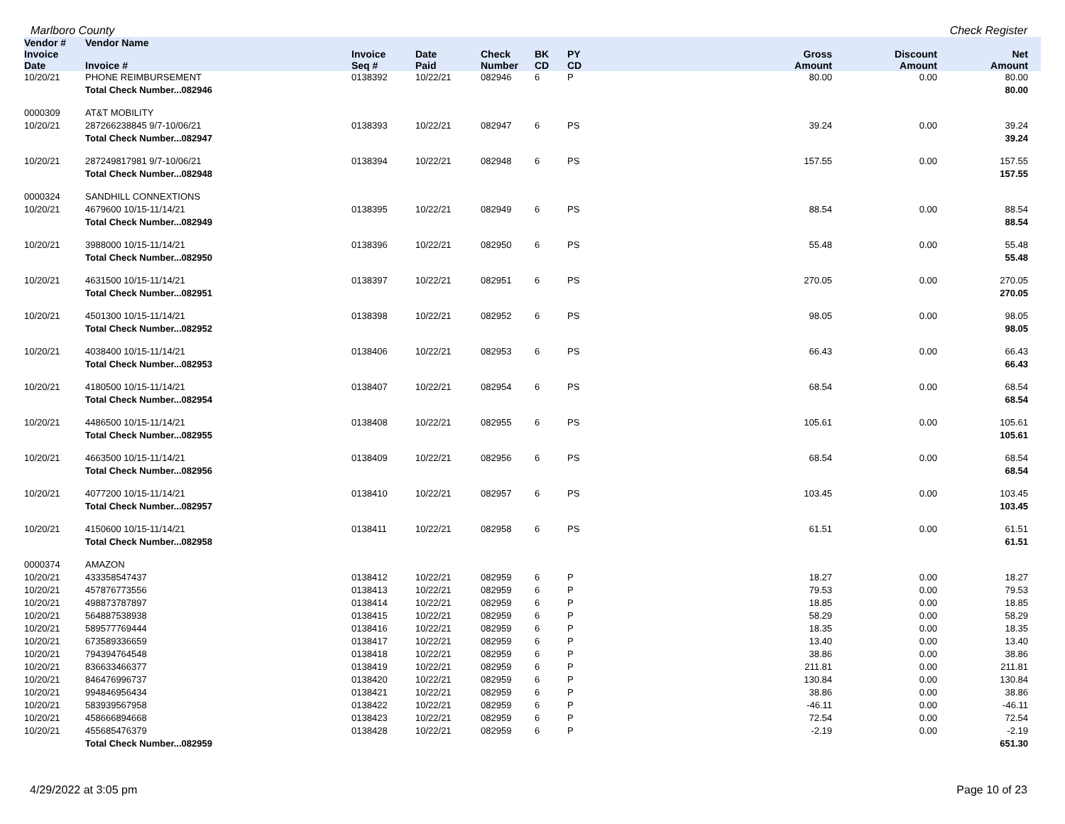Marlboro County Check Register
| Vendor # | Vendor Name | | | | | | | | | |
| --- | --- | --- | --- | --- | --- | --- | --- | --- | --- | --- |
| Invoice Date | Invoice # | Invoice Seq # | Date Paid | Check Number | BK CD | PY CD | | Gross Amount | Discount Amount | Net Amount |
| 10/20/21 | PHONE REIMBURSEMENT | 0138392 | 10/22/21 | 082946 | 6 | P | | 80.00 | 0.00 | 80.00 |
| | Total Check Number...082946 | | | | | | | | | 80.00 |
| 0000309 | AT&T MOBILITY | | | | | | | | | |
| 10/20/21 | 287266238845 9/7-10/06/21 | 0138393 | 10/22/21 | 082947 | 6 | PS | | 39.24 | 0.00 | 39.24 |
| | Total Check Number...082947 | | | | | | | | | 39.24 |
| 10/20/21 | 287249817981 9/7-10/06/21 | 0138394 | 10/22/21 | 082948 | 6 | PS | | 157.55 | 0.00 | 157.55 |
| | Total Check Number...082948 | | | | | | | | | 157.55 |
| 0000324 | SANDHILL CONNEXTIONS | | | | | | | | | |
| 10/20/21 | 4679600 10/15-11/14/21 | 0138395 | 10/22/21 | 082949 | 6 | PS | | 88.54 | 0.00 | 88.54 |
| | Total Check Number...082949 | | | | | | | | | 88.54 |
| 10/20/21 | 3988000 10/15-11/14/21 | 0138396 | 10/22/21 | 082950 | 6 | PS | | 55.48 | 0.00 | 55.48 |
| | Total Check Number...082950 | | | | | | | | | 55.48 |
| 10/20/21 | 4631500 10/15-11/14/21 | 0138397 | 10/22/21 | 082951 | 6 | PS | | 270.05 | 0.00 | 270.05 |
| | Total Check Number...082951 | | | | | | | | | 270.05 |
| 10/20/21 | 4501300 10/15-11/14/21 | 0138398 | 10/22/21 | 082952 | 6 | PS | | 98.05 | 0.00 | 98.05 |
| | Total Check Number...082952 | | | | | | | | | 98.05 |
| 10/20/21 | 4038400 10/15-11/14/21 | 0138406 | 10/22/21 | 082953 | 6 | PS | | 66.43 | 0.00 | 66.43 |
| | Total Check Number...082953 | | | | | | | | | 66.43 |
| 10/20/21 | 4180500 10/15-11/14/21 | 0138407 | 10/22/21 | 082954 | 6 | PS | | 68.54 | 0.00 | 68.54 |
| | Total Check Number...082954 | | | | | | | | | 68.54 |
| 10/20/21 | 4486500 10/15-11/14/21 | 0138408 | 10/22/21 | 082955 | 6 | PS | | 105.61 | 0.00 | 105.61 |
| | Total Check Number...082955 | | | | | | | | | 105.61 |
| 10/20/21 | 4663500 10/15-11/14/21 | 0138409 | 10/22/21 | 082956 | 6 | PS | | 68.54 | 0.00 | 68.54 |
| | Total Check Number...082956 | | | | | | | | | 68.54 |
| 10/20/21 | 4077200 10/15-11/14/21 | 0138410 | 10/22/21 | 082957 | 6 | PS | | 103.45 | 0.00 | 103.45 |
| | Total Check Number...082957 | | | | | | | | | 103.45 |
| 10/20/21 | 4150600 10/15-11/14/21 | 0138411 | 10/22/21 | 082958 | 6 | PS | | 61.51 | 0.00 | 61.51 |
| | Total Check Number...082958 | | | | | | | | | 61.51 |
| 0000374 | AMAZON | | | | | | | | | |
| 10/20/21 | 433358547437 | 0138412 | 10/22/21 | 082959 | 6 | P | | 18.27 | 0.00 | 18.27 |
| 10/20/21 | 457876773556 | 0138413 | 10/22/21 | 082959 | 6 | P | | 79.53 | 0.00 | 79.53 |
| 10/20/21 | 498873787897 | 0138414 | 10/22/21 | 082959 | 6 | P | | 18.85 | 0.00 | 18.85 |
| 10/20/21 | 564887538938 | 0138415 | 10/22/21 | 082959 | 6 | P | | 58.29 | 0.00 | 58.29 |
| 10/20/21 | 589577769444 | 0138416 | 10/22/21 | 082959 | 6 | P | | 18.35 | 0.00 | 18.35 |
| 10/20/21 | 673589336659 | 0138417 | 10/22/21 | 082959 | 6 | P | | 13.40 | 0.00 | 13.40 |
| 10/20/21 | 794394764548 | 0138418 | 10/22/21 | 082959 | 6 | P | | 38.86 | 0.00 | 38.86 |
| 10/20/21 | 836633466377 | 0138419 | 10/22/21 | 082959 | 6 | P | | 211.81 | 0.00 | 211.81 |
| 10/20/21 | 846476996737 | 0138420 | 10/22/21 | 082959 | 6 | P | | 130.84 | 0.00 | 130.84 |
| 10/20/21 | 994846956434 | 0138421 | 10/22/21 | 082959 | 6 | P | | 38.86 | 0.00 | 38.86 |
| 10/20/21 | 583939567958 | 0138422 | 10/22/21 | 082959 | 6 | P | | -46.11 | 0.00 | -46.11 |
| 10/20/21 | 458666894668 | 0138423 | 10/22/21 | 082959 | 6 | P | | 72.54 | 0.00 | 72.54 |
| 10/20/21 | 455685476379 | 0138428 | 10/22/21 | 082959 | 6 | P | | -2.19 | 0.00 | -2.19 |
| | Total Check Number...082959 | | | | | | | | | 651.30 |
4/29/2022 at 3:05 pm Page 10 of 23